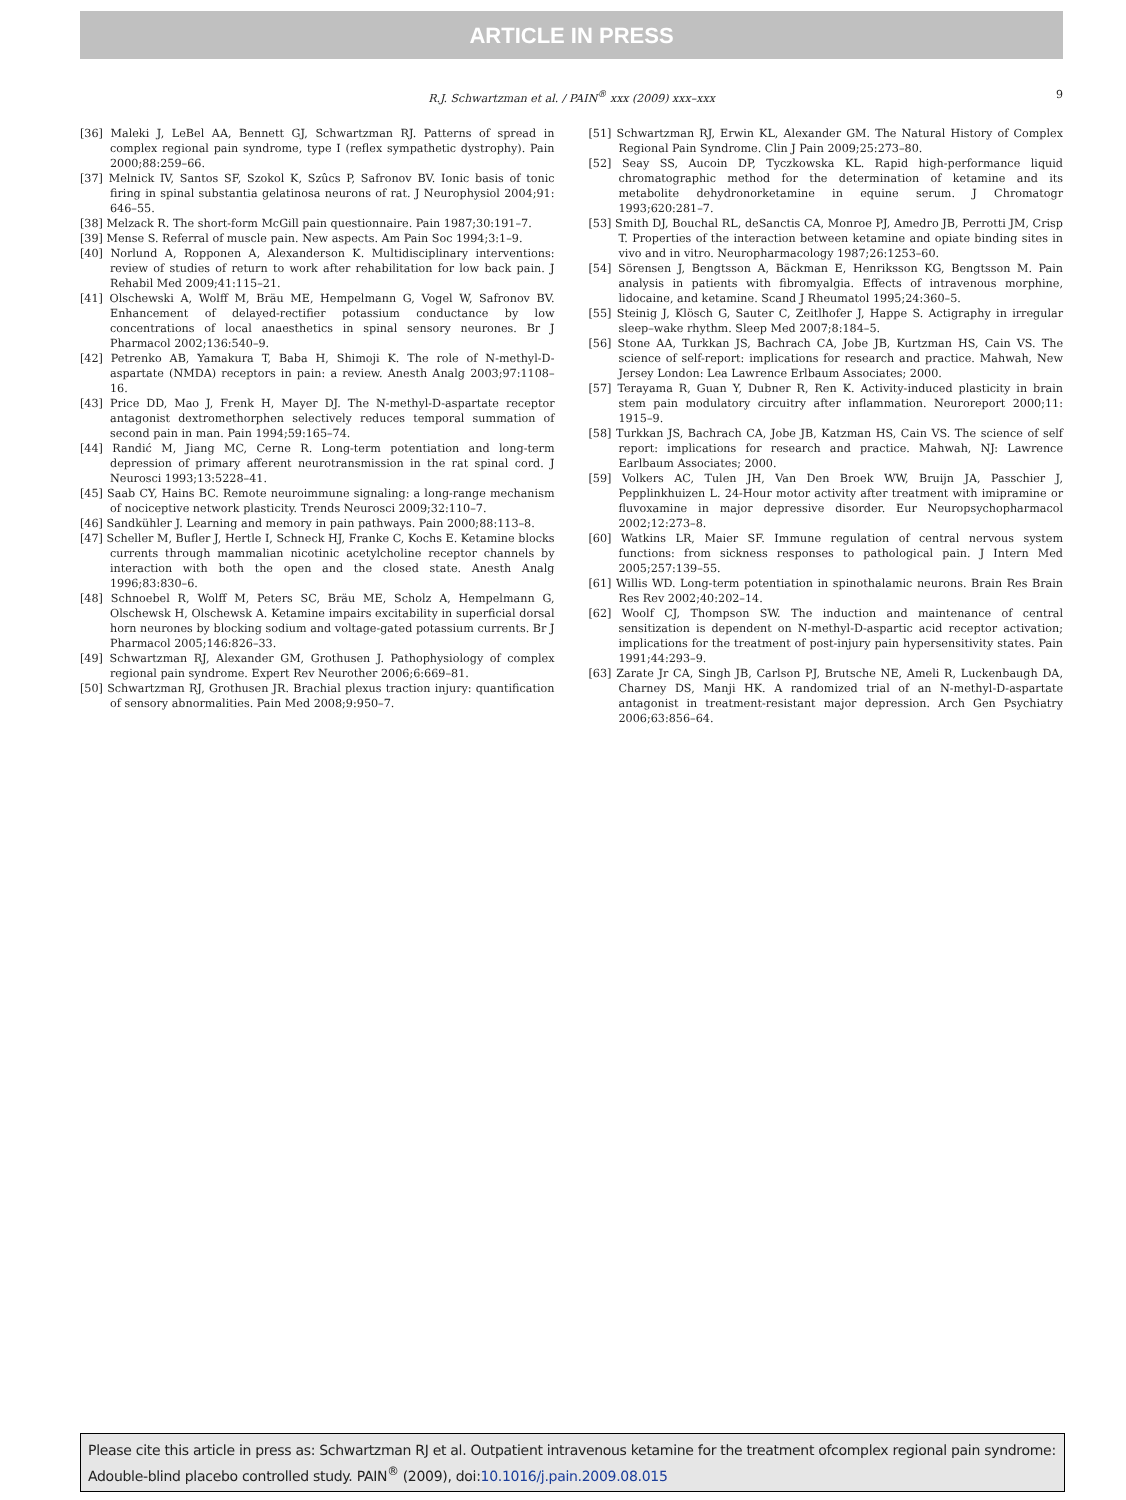ARTICLE IN PRESS
R.J. Schwartzman et al. / PAIN<sup>®</sup> xxx (2009) xxx–xxx 9
[36] Maleki J, LeBel AA, Bennett GJ, Schwartzman RJ. Patterns of spread in complex regional pain syndrome, type I (reflex sympathetic dystrophy). Pain 2000;88:259–66.
[37] Melnick IV, Santos SF, Szokol K, Szûcs P, Safronov BV. Ionic basis of tonic firing in spinal substantia gelatinosa neurons of rat. J Neurophysiol 2004;91: 646–55.
[38] Melzack R. The short-form McGill pain questionnaire. Pain 1987;30:191–7.
[39] Mense S. Referral of muscle pain. New aspects. Am Pain Soc 1994;3:1–9.
[40] Norlund A, Ropponen A, Alexanderson K. Multidisciplinary interventions: review of studies of return to work after rehabilitation for low back pain. J Rehabil Med 2009;41:115–21.
[41] Olschewski A, Wolff M, Bräu ME, Hempelmann G, Vogel W, Safronov BV. Enhancement of delayed-rectifier potassium conductance by low concentrations of local anaesthetics in spinal sensory neurones. Br J Pharmacol 2002;136:540–9.
[42] Petrenko AB, Yamakura T, Baba H, Shimoji K. The role of N-methyl-D-aspartate (NMDA) receptors in pain: a review. Anesth Analg 2003;97:1108–16.
[43] Price DD, Mao J, Frenk H, Mayer DJ. The N-methyl-D-aspartate receptor antagonist dextromethorphen selectively reduces temporal summation of second pain in man. Pain 1994;59:165–74.
[44] Randić M, Jiang MC, Cerne R. Long-term potentiation and long-term depression of primary afferent neurotransmission in the rat spinal cord. J Neurosci 1993;13:5228–41.
[45] Saab CY, Hains BC. Remote neuroimmune signaling: a long-range mechanism of nociceptive network plasticity. Trends Neurosci 2009;32:110–7.
[46] Sandkühler J. Learning and memory in pain pathways. Pain 2000;88:113–8.
[47] Scheller M, Bufler J, Hertle I, Schneck HJ, Franke C, Kochs E. Ketamine blocks currents through mammalian nicotinic acetylcholine receptor channels by interaction with both the open and the closed state. Anesth Analg 1996;83:830–6.
[48] Schnoebel R, Wolff M, Peters SC, Bräu ME, Scholz A, Hempelmann G, Olschewsk H, Olschewsk A. Ketamine impairs excitability in superficial dorsal horn neurones by blocking sodium and voltage-gated potassium currents. Br J Pharmacol 2005;146:826–33.
[49] Schwartzman RJ, Alexander GM, Grothusen J. Pathophysiology of complex regional pain syndrome. Expert Rev Neurother 2006;6:669–81.
[50] Schwartzman RJ, Grothusen JR. Brachial plexus traction injury: quantification of sensory abnormalities. Pain Med 2008;9:950–7.
[51] Schwartzman RJ, Erwin KL, Alexander GM. The Natural History of Complex Regional Pain Syndrome. Clin J Pain 2009;25:273–80.
[52] Seay SS, Aucoin DP, Tyczkowska KL. Rapid high-performance liquid chromatographic method for the determination of ketamine and its metabolite dehydronorketamine in equine serum. J Chromatogr 1993;620:281–7.
[53] Smith DJ, Bouchal RL, deSanctis CA, Monroe PJ, Amedro JB, Perrotti JM, Crisp T. Properties of the interaction between ketamine and opiate binding sites in vivo and in vitro. Neuropharmacology 1987;26:1253–60.
[54] Sörensen J, Bengtsson A, Bäckman E, Henriksson KG, Bengtsson M. Pain analysis in patients with fibromyalgia. Effects of intravenous morphine, lidocaine, and ketamine. Scand J Rheumatol 1995;24:360–5.
[55] Steinig J, Klösch G, Sauter C, Zeitlhofer J, Happe S. Actigraphy in irregular sleep–wake rhythm. Sleep Med 2007;8:184–5.
[56] Stone AA, Turkkan JS, Bachrach CA, Jobe JB, Kurtzman HS, Cain VS. The science of self-report: implications for research and practice. Mahwah, New Jersey London: Lea Lawrence Erlbaum Associates; 2000.
[57] Terayama R, Guan Y, Dubner R, Ren K. Activity-induced plasticity in brain stem pain modulatory circuitry after inflammation. Neuroreport 2000;11: 1915–9.
[58] Turkkan JS, Bachrach CA, Jobe JB, Katzman HS, Cain VS. The science of self report: implications for research and practice. Mahwah, NJ: Lawrence Earlbaum Associates; 2000.
[59] Volkers AC, Tulen JH, Van Den Broek WW, Bruijn JA, Passchier J, Pepplinkhuizen L. 24-Hour motor activity after treatment with imipramine or fluvoxamine in major depressive disorder. Eur Neuropsychopharmacol 2002;12:273–8.
[60] Watkins LR, Maier SF. Immune regulation of central nervous system functions: from sickness responses to pathological pain. J Intern Med 2005;257:139–55.
[61] Willis WD. Long-term potentiation in spinothalamic neurons. Brain Res Brain Res Rev 2002;40:202–14.
[62] Woolf CJ, Thompson SW. The induction and maintenance of central sensitization is dependent on N-methyl-D-aspartic acid receptor activation; implications for the treatment of post-injury pain hypersensitivity states. Pain 1991;44:293–9.
[63] Zarate Jr CA, Singh JB, Carlson PJ, Brutsche NE, Ameli R, Luckenbaugh DA, Charney DS, Manji HK. A randomized trial of an N-methyl-D-aspartate antagonist in treatment-resistant major depression. Arch Gen Psychiatry 2006;63:856–64.
Please cite this article in press as: Schwartzman RJ et al. Outpatient intravenous ketamine for the treatment ofcomplex regional pain syndrome: Adouble-blind placebo controlled study. PAIN<sup>®</sup> (2009), doi:10.1016/j.pain.2009.08.015